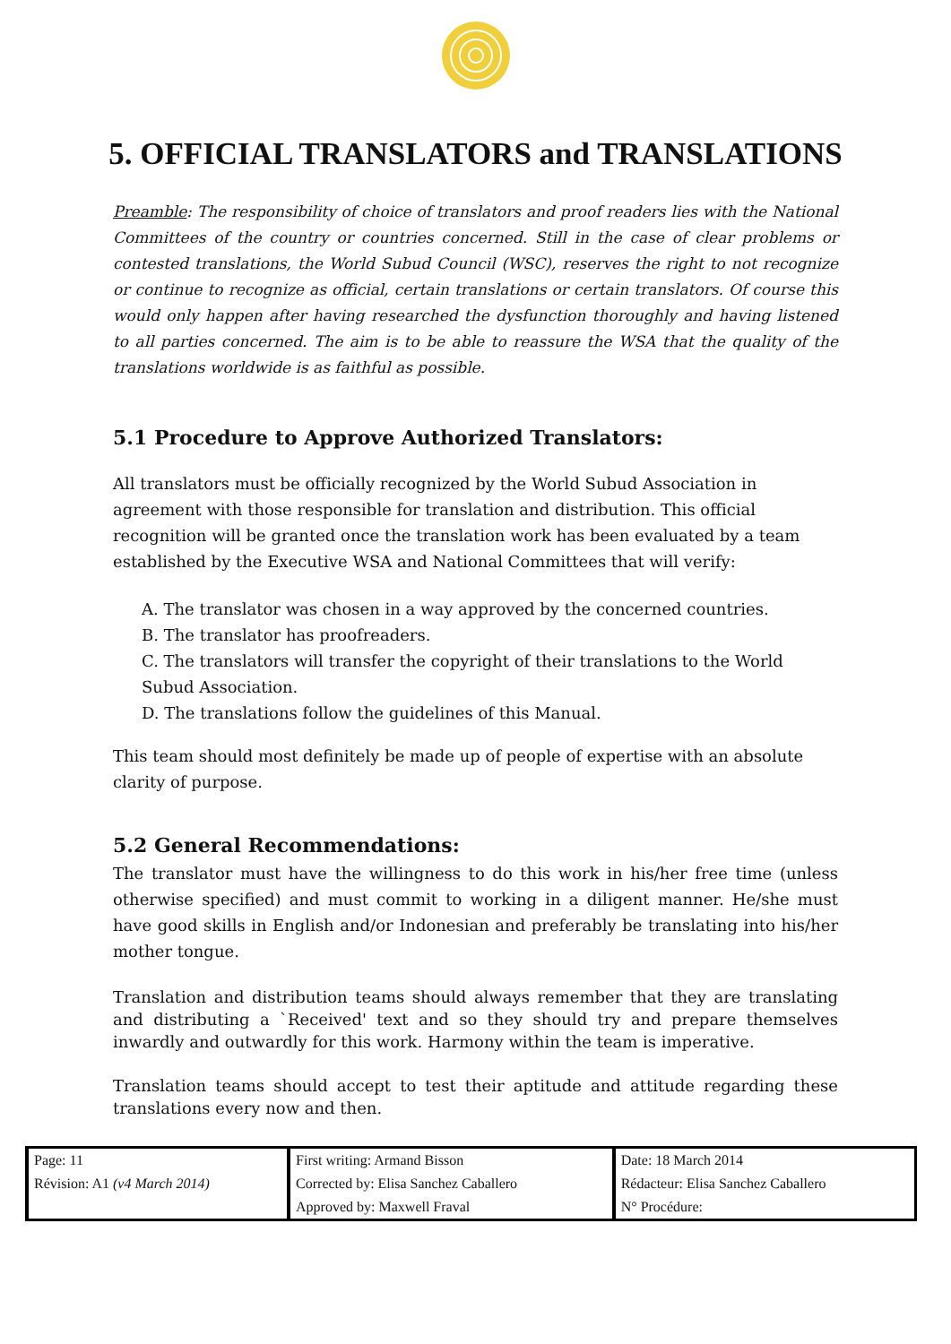5. OFFICIAL TRANSLATORS and TRANSLATIONS
Preamble: The responsibility of choice of translators and proof readers lies with the National Committees of the country or countries concerned. Still in the case of clear problems or contested translations, the World Subud Council (WSC), reserves the right to not recognize or continue to recognize as official, certain translations or certain translators. Of course this would only happen after having researched the dysfunction thoroughly and having listened to all parties concerned. The aim is to be able to reassure the WSA that the quality of the translations worldwide is as faithful as possible.
5.1 Procedure to Approve Authorized Translators:
All translators must be officially recognized by the World Subud Association in agreement with those responsible for translation and distribution. This official recognition will be granted once the translation work has been evaluated by a team established by the Executive WSA and National Committees that will verify:
A. The translator was chosen in a way approved by the concerned countries.
B. The translator has proofreaders.
C. The translators will transfer the copyright of their translations to the World Subud Association.
D. The translations follow the guidelines of this Manual.
This team should most definitely be made up of people of expertise with an absolute clarity of purpose.
5.2 General Recommendations:
The translator must have the willingness to do this work in his/her free time (unless otherwise specified) and must commit to working in a diligent manner. He/she must have good skills in English and/or Indonesian and preferably be translating into his/her mother tongue.
Translation and distribution teams should always remember that they are translating and distributing a `Received' text and so they should try and prepare themselves inwardly and outwardly for this work. Harmony within the team is imperative.
Translation teams should accept to test their aptitude and attitude regarding these translations every now and then.
| Page: 11 | First writing: Armand Bisson | Date: 18 March 2014 |
| Révision: A1 (v4 March 2014) | Corrected by: Elisa Sanchez Caballero | Rédacteur: Elisa Sanchez Caballero |
| | Approved by: Maxwell Fraval | N° Procédure: |